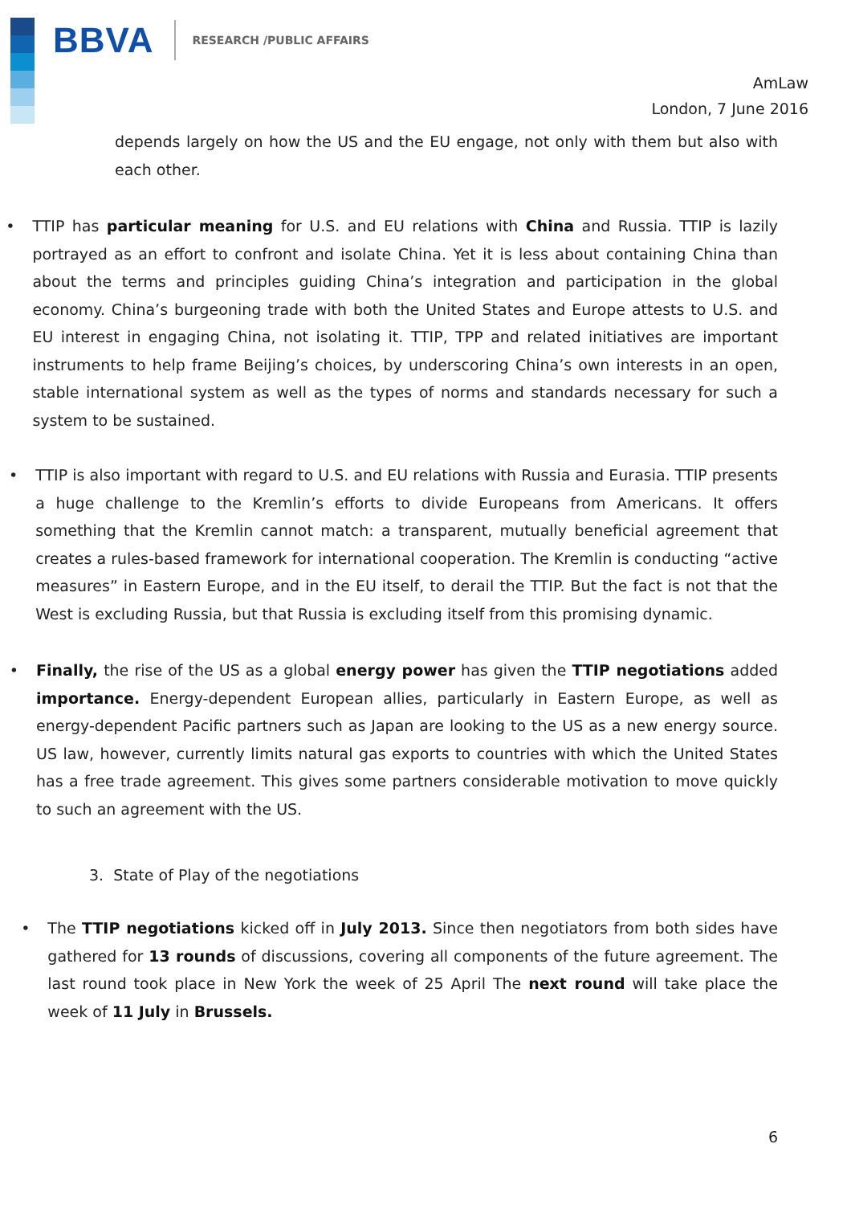BBVA RESEARCH /PUBLIC AFFAIRS
AmLaw
London, 7 June 2016
depends largely on how the US and the EU engage, not only with them but also with each other.
• TTIP has particular meaning for U.S. and EU relations with China and Russia. TTIP is lazily portrayed as an effort to confront and isolate China. Yet it is less about containing China than about the terms and principles guiding China’s integration and participation in the global economy. China’s burgeoning trade with both the United States and Europe attests to U.S. and EU interest in engaging China, not isolating it. TTIP, TPP and related initiatives are important instruments to help frame Beijing’s choices, by underscoring China’s own interests in an open, stable international system as well as the types of norms and standards necessary for such a system to be sustained.
• TTIP is also important with regard to U.S. and EU relations with Russia and Eurasia. TTIP presents a huge challenge to the Kremlin’s efforts to divide Europeans from Americans. It offers something that the Kremlin cannot match: a transparent, mutually beneficial agreement that creates a rules-based framework for international cooperation. The Kremlin is conducting “active measures” in Eastern Europe, and in the EU itself, to derail the TTIP. But the fact is not that the West is excluding Russia, but that Russia is excluding itself from this promising dynamic.
• Finally, the rise of the US as a global energy power has given the TTIP negotiations added importance. Energy-dependent European allies, particularly in Eastern Europe, as well as energy-dependent Pacific partners such as Japan are looking to the US as a new energy source. US law, however, currently limits natural gas exports to countries with which the United States has a free trade agreement. This gives some partners considerable motivation to move quickly to such an agreement with the US.
3. State of Play of the negotiations
• The TTIP negotiations kicked off in July 2013. Since then negotiators from both sides have gathered for 13 rounds of discussions, covering all components of the future agreement. The last round took place in New York the week of 25 April The next round will take place the week of 11 July in Brussels.
6